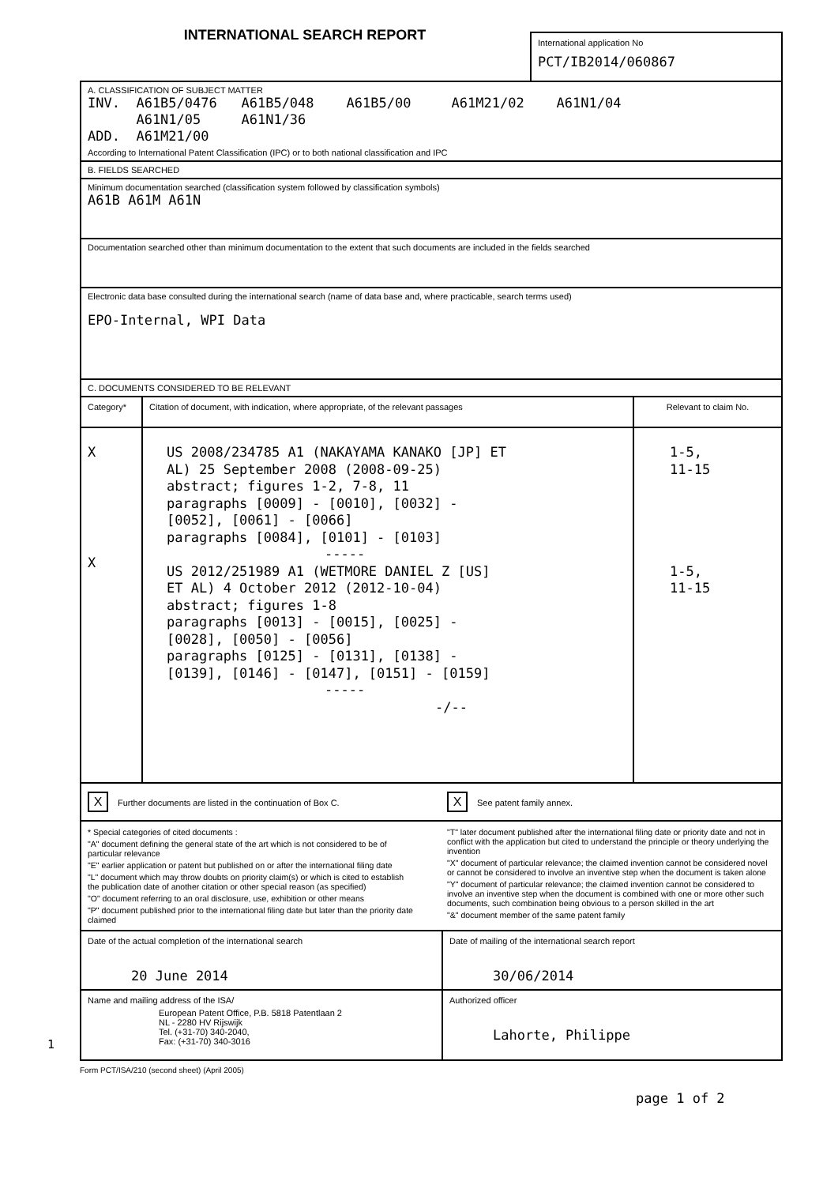INTERNATIONAL SEARCH REPORT
International application No
PCT/IB2014/060867
A. CLASSIFICATION OF SUBJECT MATTER
INV.  A61B5/0476   A61B5/048    A61B5/00     A61M21/02    A61N1/04
      A61N1/05     A61N1/36
ADD.  A61M21/00
According to International Patent Classification (IPC) or to both national classification and IPC
B. FIELDS SEARCHED
Minimum documentation searched (classification system followed by classification symbols)
A61B A61M A61N
Documentation searched other than minimum documentation to the extent that such documents are included in the fields searched
Electronic data base consulted during the international search (name of data base and, where practicable, search terms used)
EPO-Internal, WPI Data
C. DOCUMENTS CONSIDERED TO BE RELEVANT
| Category* | Citation of document, with indication, where appropriate, of the relevant passages | Relevant to claim No. |
| --- | --- | --- |
| X X | US 2008/234785 A1 (NAKAYAMA KANAKO [JP] ET AL) 25 September 2008 (2008-09-25) abstract; figures 1-2, 7-8, 11 paragraphs [0009] - [0010], [0032] - [0052], [0061] - [0066] paragraphs [0084], [0101] - [0103] ----- US 2012/251989 A1 (WETMORE DANIEL Z [US] ET AL) 4 October 2012 (2012-10-04) abstract; figures 1-8 paragraphs [0013] - [0015], [0025] - [0028], [0050] - [0056] paragraphs [0125] - [0131], [0138] - [0139], [0146] - [0147], [0151] - [0159] ----- -/-- | 1-5, 11-15 1-5, 11-15 |
X Further documents are listed in the continuation of Box C.
X See patent family annex.
* Special categories of cited documents :
"A" document defining the general state of the art which is not considered to be of particular relevance
"E" earlier application or patent but published on or after the international filing date
"L" document which may throw doubts on priority claim(s) or which is cited to establish the publication date of another citation or other special reason (as specified)
"O" document referring to an oral disclosure, use, exhibition or other means
"P" document published prior to the international filing date but later than the priority date claimed
"T" later document published after the international filing date or priority date and not in conflict with the application but cited to understand the principle or theory underlying the invention
"X" document of particular relevance; the claimed invention cannot be considered novel or cannot be considered to involve an inventive step when the document is taken alone
"Y" document of particular relevance; the claimed invention cannot be considered to involve an inventive step when the document is combined with one or more other such documents, such combination being obvious to a person skilled in the art
"&" document member of the same patent family
| Date of the actual completion of the international search 20 June 2014 | Date of mailing of the international search report 30/06/2014 |
| Name and mailing address of the ISA/ European Patent Office, P.B. 5818 Patentlaan 2 NL - 2280 HV Rijswijk Tel. (+31-70) 340-2040, Fax: (+31-70) 340-3016 | Authorized officer Lahorte, Philippe |
1
Form PCT/ISA/210 (second sheet) (April 2005)
page 1 of 2